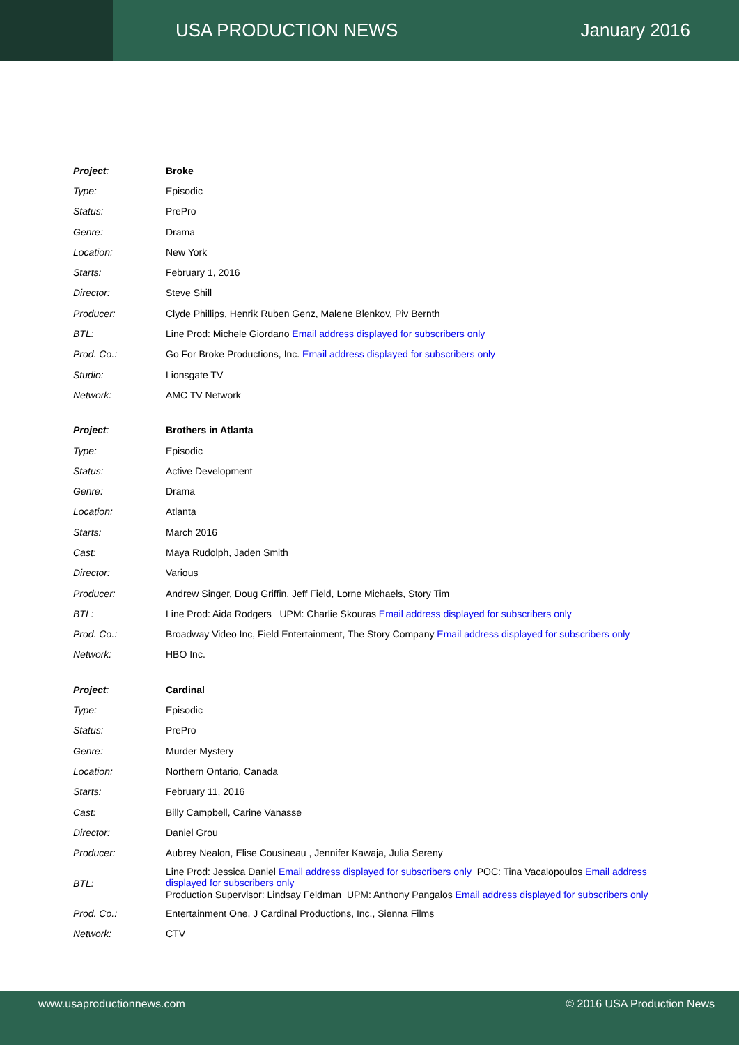USA PRODUCTION NEWS January 2016
| Project : | Broke |
| Type: | Episodic |
| Status: | PrePro |
| Genre: | Drama |
| Location: | New York |
| Starts: | February 1, 2016 |
| Director: | Steve Shill |
| Producer: | Clyde Phillips, Henrik Ruben Genz, Malene Blenkov, Piv Bernth |
| BTL: | Line Prod: Michele Giordano Email address displayed for subscribers only |
| Prod. Co.: | Go For Broke Productions, Inc. Email address displayed for subscribers only |
| Studio: | Lionsgate TV |
| Network: | AMC TV Network |
| Project : | Brothers in Atlanta |
| Type: | Episodic |
| Status: | Active Development |
| Genre: | Drama |
| Location: | Atlanta |
| Starts: | March 2016 |
| Cast: | Maya Rudolph, Jaden Smith |
| Director: | Various |
| Producer: | Andrew Singer, Doug Griffin, Jeff Field, Lorne Michaels, Story Tim |
| BTL: | Line Prod: Aida Rodgers UPM: Charlie Skouras Email address displayed for subscribers only |
| Prod. Co.: | Broadway Video Inc, Field Entertainment, The Story Company Email address displayed for subscribers only |
| Network: | HBO Inc. |
| Project : | Cardinal |
| Type: | Episodic |
| Status: | PrePro |
| Genre: | Murder Mystery |
| Location: | Northern Ontario, Canada |
| Starts: | February 11, 2016 |
| Cast: | Billy Campbell, Carine Vanasse |
| Director: | Daniel Grou |
| Producer: | Aubrey Nealon, Elise Cousineau , Jennifer Kawaja, Julia Sereny |
| BTL: | Line Prod: Jessica Daniel Email address displayed for subscribers only POC: Tina Vacalopoulos Email address displayed for subscribers only Production Supervisor: Lindsay Feldman UPM: Anthony Pangalos Email address displayed for subscribers only |
| Prod. Co.: | Entertainment One, J Cardinal Productions, Inc., Sienna Films |
| Network: | CTV |
www.usaproductionnews.com © 2016 USA Production News